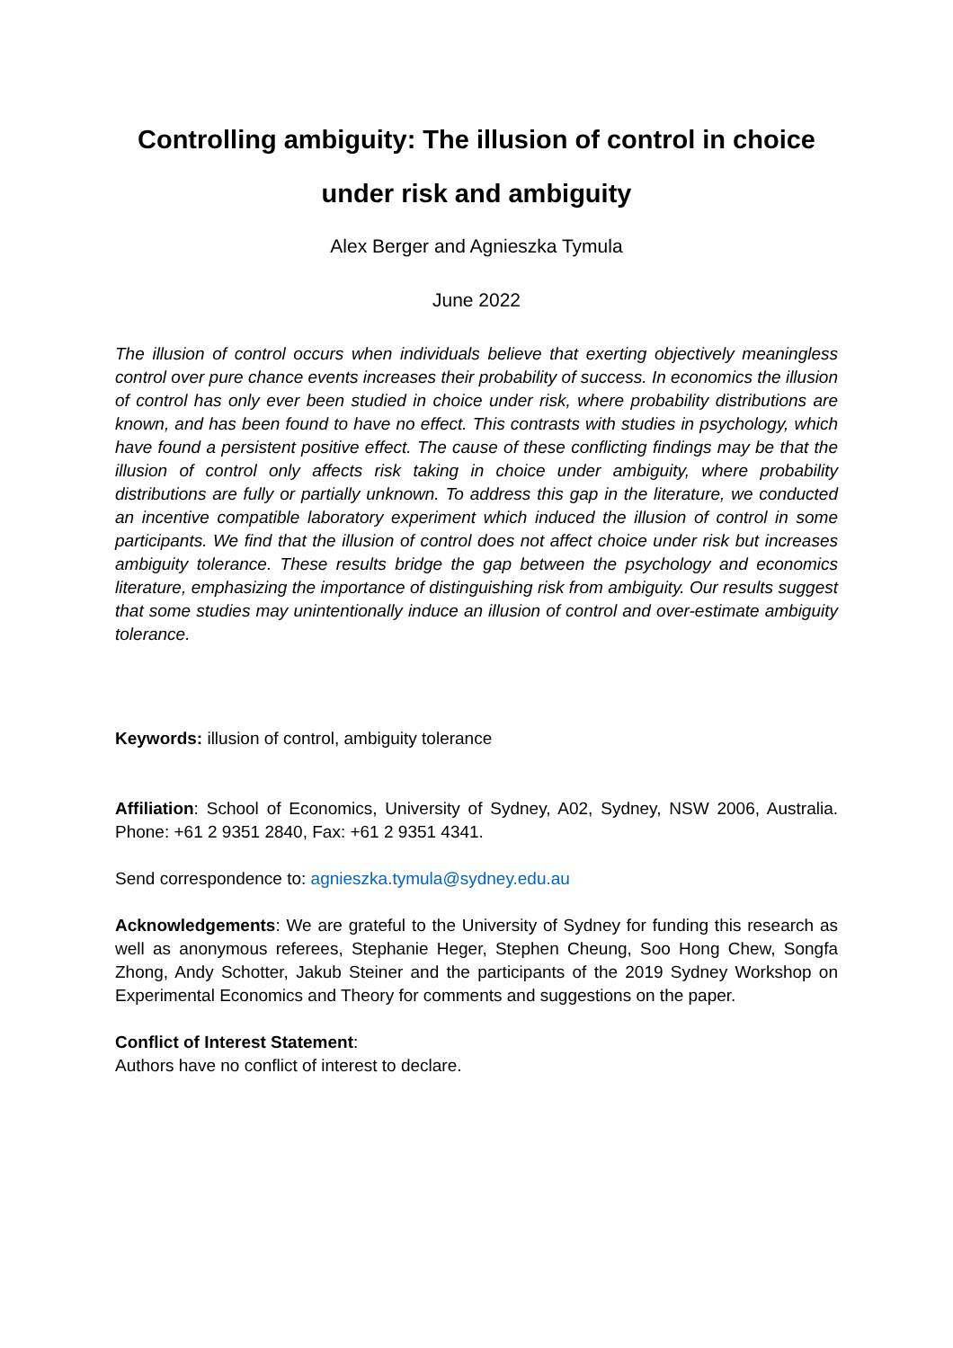Controlling ambiguity: The illusion of control in choice
under risk and ambiguity
Alex Berger and Agnieszka Tymula
June 2022
The illusion of control occurs when individuals believe that exerting objectively meaningless control over pure chance events increases their probability of success. In economics the illusion of control has only ever been studied in choice under risk, where probability distributions are known, and has been found to have no effect. This contrasts with studies in psychology, which have found a persistent positive effect. The cause of these conflicting findings may be that the illusion of control only affects risk taking in choice under ambiguity, where probability distributions are fully or partially unknown. To address this gap in the literature, we conducted an incentive compatible laboratory experiment which induced the illusion of control in some participants. We find that the illusion of control does not affect choice under risk but increases ambiguity tolerance. These results bridge the gap between the psychology and economics literature, emphasizing the importance of distinguishing risk from ambiguity. Our results suggest that some studies may unintentionally induce an illusion of control and over-estimate ambiguity tolerance.
Keywords: illusion of control, ambiguity tolerance
Affiliation: School of Economics, University of Sydney, A02, Sydney, NSW 2006, Australia. Phone: +61 2 9351 2840, Fax: +61 2 9351 4341.
Send correspondence to: agnieszka.tymula@sydney.edu.au
Acknowledgements: We are grateful to the University of Sydney for funding this research as well as anonymous referees, Stephanie Heger, Stephen Cheung, Soo Hong Chew, Songfa Zhong, Andy Schotter, Jakub Steiner and the participants of the 2019 Sydney Workshop on Experimental Economics and Theory for comments and suggestions on the paper.
Conflict of Interest Statement:
Authors have no conflict of interest to declare.